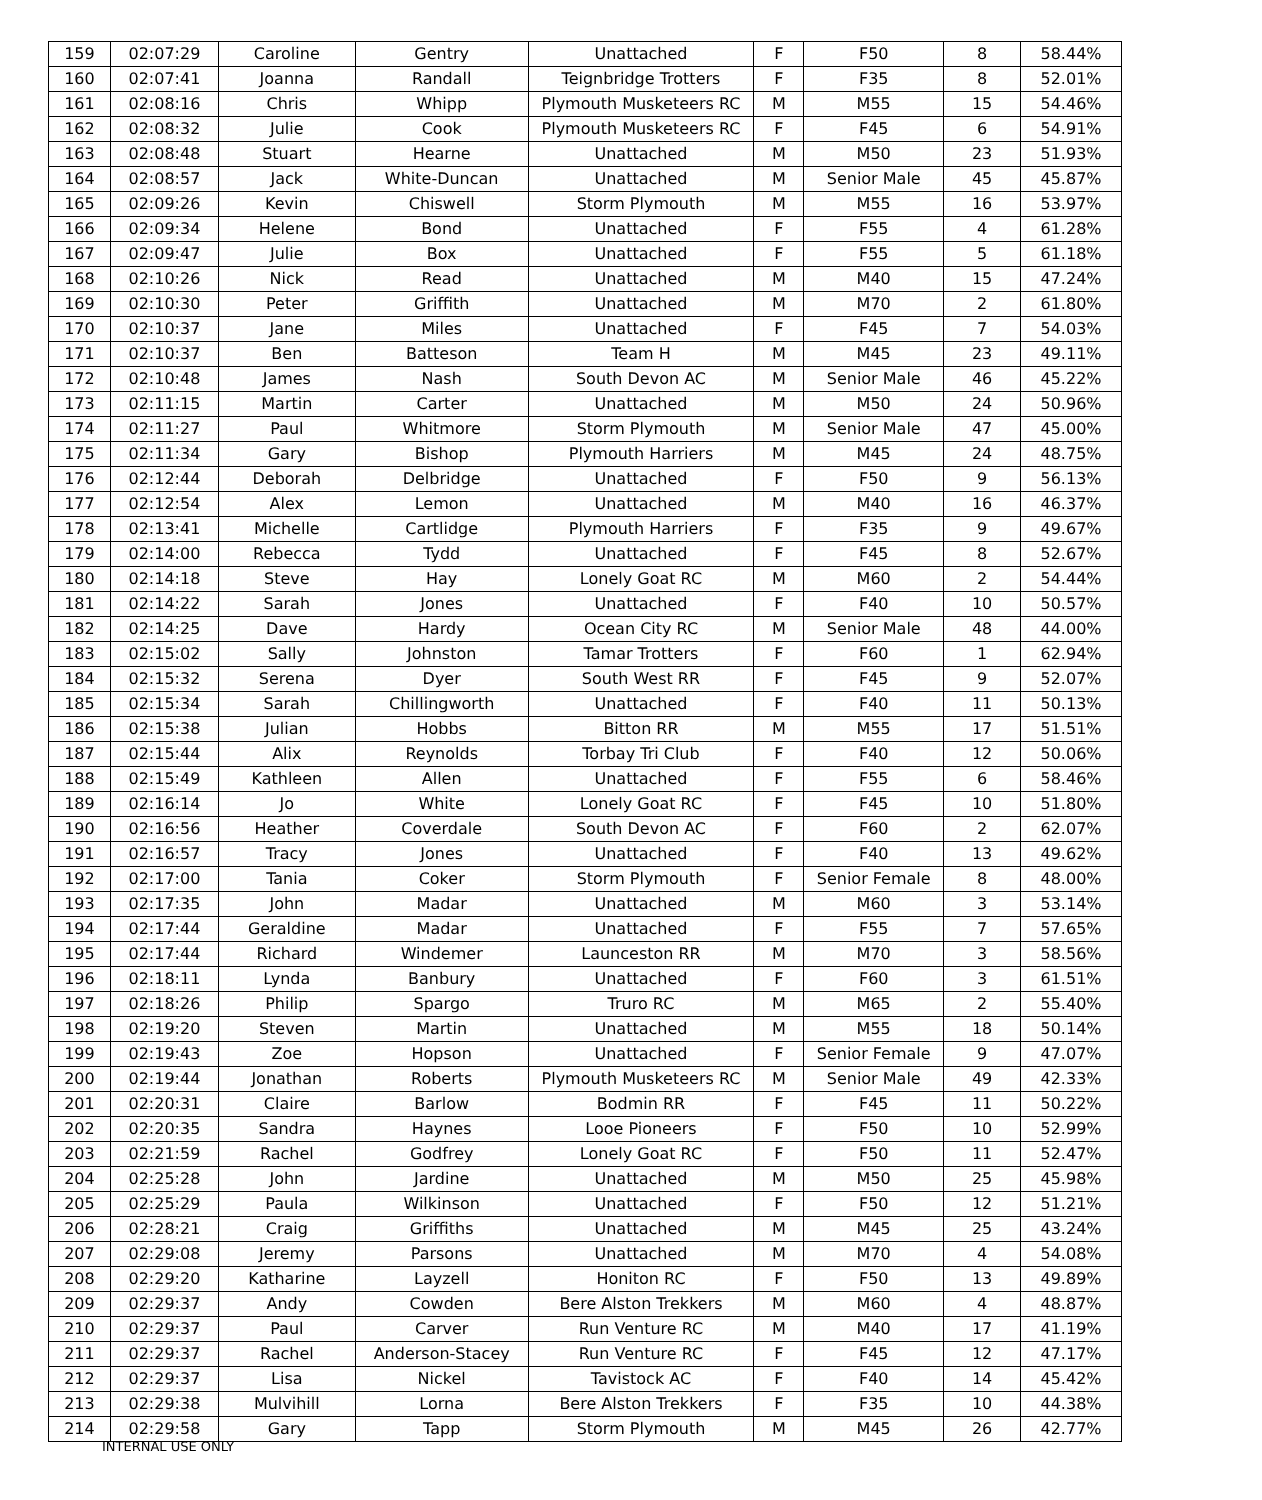| 159 | 02:07:29 | Caroline | Gentry | Unattached | F | F50 | 8 | 58.44% |
| 160 | 02:07:41 | Joanna | Randall | Teignbridge Trotters | F | F35 | 8 | 52.01% |
| 161 | 02:08:16 | Chris | Whipp | Plymouth Musketeers RC | M | M55 | 15 | 54.46% |
| 162 | 02:08:32 | Julie | Cook | Plymouth Musketeers RC | F | F45 | 6 | 54.91% |
| 163 | 02:08:48 | Stuart | Hearne | Unattached | M | M50 | 23 | 51.93% |
| 164 | 02:08:57 | Jack | White-Duncan | Unattached | M | Senior Male | 45 | 45.87% |
| 165 | 02:09:26 | Kevin | Chiswell | Storm Plymouth | M | M55 | 16 | 53.97% |
| 166 | 02:09:34 | Helene | Bond | Unattached | F | F55 | 4 | 61.28% |
| 167 | 02:09:47 | Julie | Box | Unattached | F | F55 | 5 | 61.18% |
| 168 | 02:10:26 | Nick | Read | Unattached | M | M40 | 15 | 47.24% |
| 169 | 02:10:30 | Peter | Griffith | Unattached | M | M70 | 2 | 61.80% |
| 170 | 02:10:37 | Jane | Miles | Unattached | F | F45 | 7 | 54.03% |
| 171 | 02:10:37 | Ben | Batteson | Team H | M | M45 | 23 | 49.11% |
| 172 | 02:10:48 | James | Nash | South Devon AC | M | Senior Male | 46 | 45.22% |
| 173 | 02:11:15 | Martin | Carter | Unattached | M | M50 | 24 | 50.96% |
| 174 | 02:11:27 | Paul | Whitmore | Storm Plymouth | M | Senior Male | 47 | 45.00% |
| 175 | 02:11:34 | Gary | Bishop | Plymouth Harriers | M | M45 | 24 | 48.75% |
| 176 | 02:12:44 | Deborah | Delbridge | Unattached | F | F50 | 9 | 56.13% |
| 177 | 02:12:54 | Alex | Lemon | Unattached | M | M40 | 16 | 46.37% |
| 178 | 02:13:41 | Michelle | Cartlidge | Plymouth Harriers | F | F35 | 9 | 49.67% |
| 179 | 02:14:00 | Rebecca | Tydd | Unattached | F | F45 | 8 | 52.67% |
| 180 | 02:14:18 | Steve | Hay | Lonely Goat RC | M | M60 | 2 | 54.44% |
| 181 | 02:14:22 | Sarah | Jones | Unattached | F | F40 | 10 | 50.57% |
| 182 | 02:14:25 | Dave | Hardy | Ocean City RC | M | Senior Male | 48 | 44.00% |
| 183 | 02:15:02 | Sally | Johnston | Tamar Trotters | F | F60 | 1 | 62.94% |
| 184 | 02:15:32 | Serena | Dyer | South West RR | F | F45 | 9 | 52.07% |
| 185 | 02:15:34 | Sarah | Chillingworth | Unattached | F | F40 | 11 | 50.13% |
| 186 | 02:15:38 | Julian | Hobbs | Bitton RR | M | M55 | 17 | 51.51% |
| 187 | 02:15:44 | Alix | Reynolds | Torbay Tri Club | F | F40 | 12 | 50.06% |
| 188 | 02:15:49 | Kathleen | Allen | Unattached | F | F55 | 6 | 58.46% |
| 189 | 02:16:14 | Jo | White | Lonely Goat RC | F | F45 | 10 | 51.80% |
| 190 | 02:16:56 | Heather | Coverdale | South Devon AC | F | F60 | 2 | 62.07% |
| 191 | 02:16:57 | Tracy | Jones | Unattached | F | F40 | 13 | 49.62% |
| 192 | 02:17:00 | Tania | Coker | Storm Plymouth | F | Senior Female | 8 | 48.00% |
| 193 | 02:17:35 | John | Madar | Unattached | M | M60 | 3 | 53.14% |
| 194 | 02:17:44 | Geraldine | Madar | Unattached | F | F55 | 7 | 57.65% |
| 195 | 02:17:44 | Richard | Windemer | Launceston RR | M | M70 | 3 | 58.56% |
| 196 | 02:18:11 | Lynda | Banbury | Unattached | F | F60 | 3 | 61.51% |
| 197 | 02:18:26 | Philip | Spargo | Truro RC | M | M65 | 2 | 55.40% |
| 198 | 02:19:20 | Steven | Martin | Unattached | M | M55 | 18 | 50.14% |
| 199 | 02:19:43 | Zoe | Hopson | Unattached | F | Senior Female | 9 | 47.07% |
| 200 | 02:19:44 | Jonathan | Roberts | Plymouth Musketeers RC | M | Senior Male | 49 | 42.33% |
| 201 | 02:20:31 | Claire | Barlow | Bodmin RR | F | F45 | 11 | 50.22% |
| 202 | 02:20:35 | Sandra | Haynes | Looe Pioneers | F | F50 | 10 | 52.99% |
| 203 | 02:21:59 | Rachel | Godfrey | Lonely Goat RC | F | F50 | 11 | 52.47% |
| 204 | 02:25:28 | John | Jardine | Unattached | M | M50 | 25 | 45.98% |
| 205 | 02:25:29 | Paula | Wilkinson | Unattached | F | F50 | 12 | 51.21% |
| 206 | 02:28:21 | Craig | Griffiths | Unattached | M | M45 | 25 | 43.24% |
| 207 | 02:29:08 | Jeremy | Parsons | Unattached | M | M70 | 4 | 54.08% |
| 208 | 02:29:20 | Katharine | Layzell | Honiton RC | F | F50 | 13 | 49.89% |
| 209 | 02:29:37 | Andy | Cowden | Bere Alston Trekkers | M | M60 | 4 | 48.87% |
| 210 | 02:29:37 | Paul | Carver | Run Venture RC | M | M40 | 17 | 41.19% |
| 211 | 02:29:37 | Rachel | Anderson-Stacey | Run Venture RC | F | F45 | 12 | 47.17% |
| 212 | 02:29:37 | Lisa | Nickel | Tavistock AC | F | F40 | 14 | 45.42% |
| 213 | 02:29:38 | Mulvihill | Lorna | Bere Alston Trekkers | F | F35 | 10 | 44.38% |
| 214 | 02:29:58 | Gary | Tapp | Storm Plymouth | M | M45 | 26 | 42.77% |
INTERNAL USE ONLY